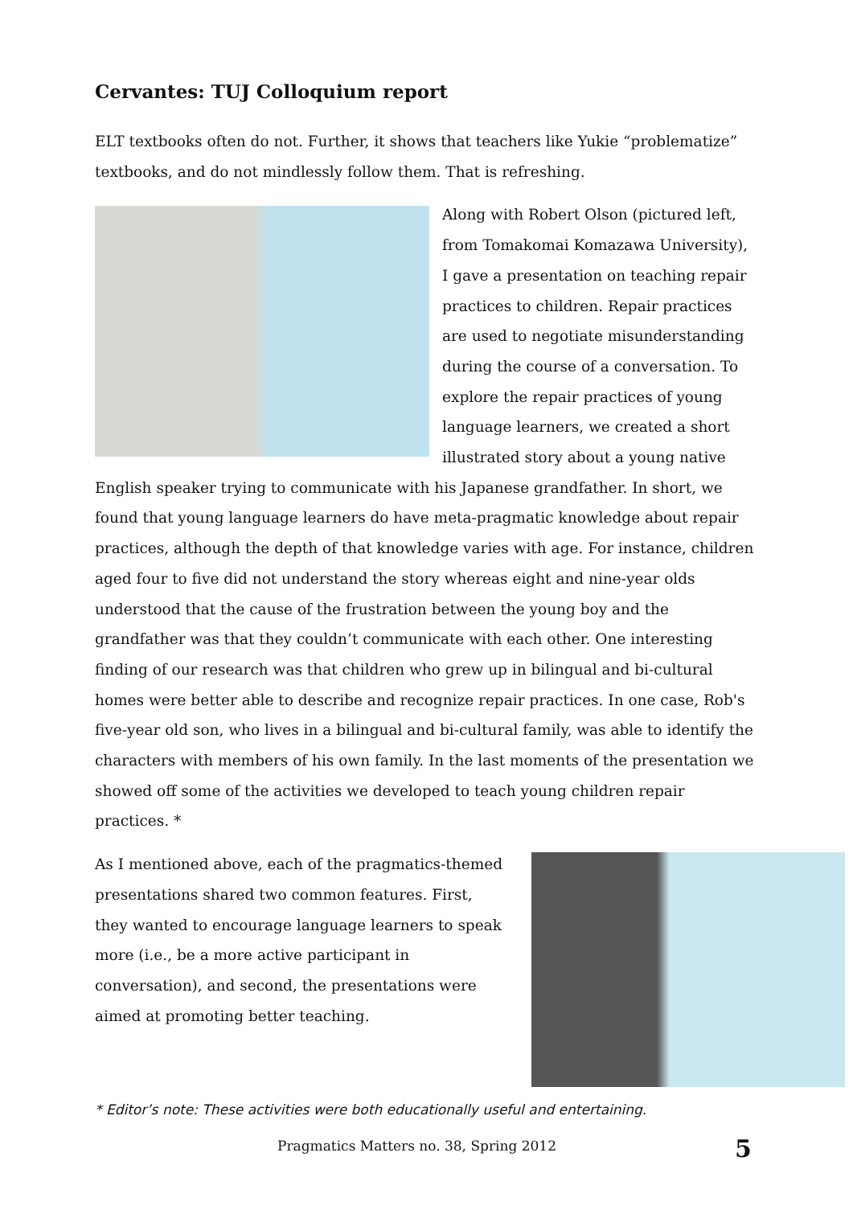Cervantes: TUJ Colloquium report
ELT textbooks often do not. Further, it shows that teachers like Yukie “problematize” textbooks, and do not mindlessly follow them. That is refreshing.
Along with Robert Olson (pictured left, from Tomakomai Komazawa University), I gave a presentation on teaching repair practices to children. Repair practices are used to negotiate misunderstanding during the course of a conversation. To explore the repair practices of young language learners, we created a short illustrated story about a young native English speaker trying to communicate with his Japanese grandfather. In short, we found that young language learners do have meta-pragmatic knowledge about repair practices, although the depth of that knowledge varies with age. For instance, children aged four to five did not understand the story whereas eight and nine-year olds understood that the cause of the frustration between the young boy and the grandfather was that they couldn’t communicate with each other. One interesting finding of our research was that children who grew up in bilingual and bi-cultural homes were better able to describe and recognize repair practices. In one case, Rob's five-year old son, who lives in a bilingual and bi-cultural family, was able to identify the characters with members of his own family. In the last moments of the presentation we showed off some of the activities we developed to teach young children repair practices. *
As I mentioned above, each of the pragmatics-themed presentations shared two common features. First, they wanted to encourage language learners to speak more (i.e., be a more active participant in conversation), and second, the presentations were aimed at promoting better teaching.
* Editor’s note: These activities were both educationally useful and entertaining.
Pragmatics Matters no. 38, Spring 2012 5